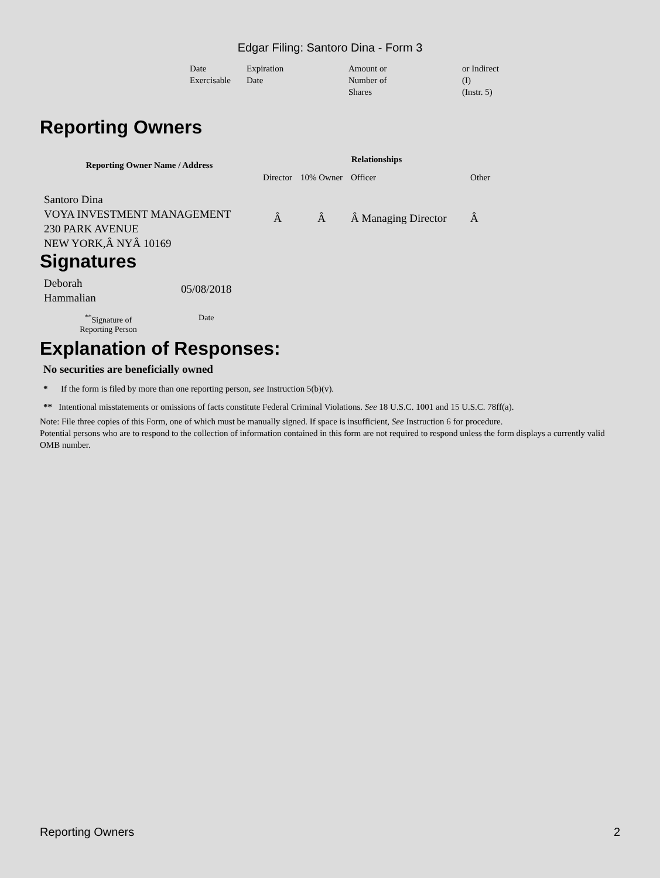Edgar Filing: Santoro Dina - Form 3
| Date Exercisable | Expiration Date | Amount or Number of Shares | or Indirect (I) (Instr. 5) |
Reporting Owners
| Reporting Owner Name / Address | Relationships | | | |
| --- | --- | --- | --- | --- |
| | Director | 10% Owner | Officer | Other |
| Santoro Dina VOYA INVESTMENT MANAGEMENT 230 PARK AVENUE NEW YORK,Â NYÂ 10169 | Â | Â | Â Managing Director | Â |
Signatures
| Deborah Hammalian | 05/08/2018 |
| <sup>**</sup> Signature of Reporting Person | Date |
Explanation of Responses:
No securities are beneficially owned
* If the form is filed by more than one reporting person, see Instruction 5(b)(v).
** Intentional misstatements or omissions of facts constitute Federal Criminal Violations. See 18 U.S.C. 1001 and 15 U.S.C. 78ff(a).
Note: File three copies of this Form, one of which must be manually signed. If space is insufficient, See Instruction 6 for procedure.
Potential persons who are to respond to the collection of information contained in this form are not required to respond unless the form displays a currently valid OMB number.
Reporting Owners 2